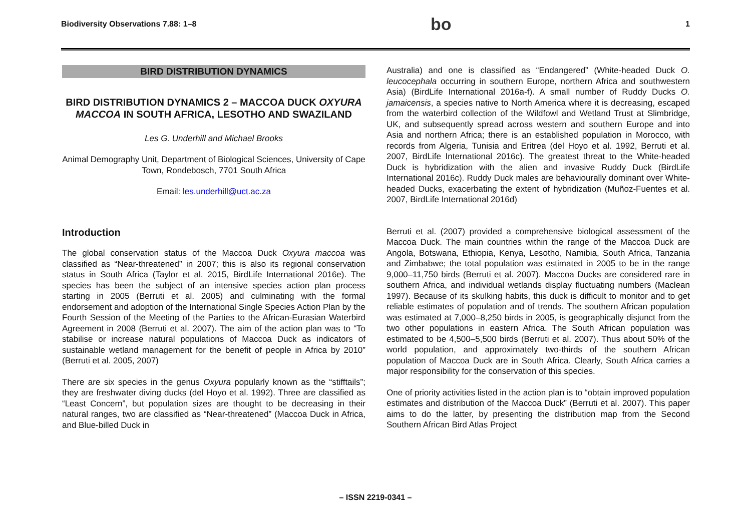Biodiversity Observations 7.88: 1–8 bo 1
BIRD DISTRIBUTION DYNAMICS
BIRD DISTRIBUTION DYNAMICS 2 – MACCOA DUCK OXYURA MACCOA IN SOUTH AFRICA, LESOTHO AND SWAZILAND
Les G. Underhill and Michael Brooks
Animal Demography Unit, Department of Biological Sciences, University of Cape Town, Rondebosch, 7701 South Africa
Email: les.underhill@uct.ac.za
Introduction
The global conservation status of the Maccoa Duck Oxyura maccoa was classified as “Near-threatened” in 2007; this is also its regional conservation status in South Africa (Taylor et al. 2015, BirdLife International 2016e). The species has been the subject of an intensive species action plan process starting in 2005 (Berruti et al. 2005) and culminating with the formal endorsement and adoption of the International Single Species Action Plan by the Fourth Session of the Meeting of the Parties to the African-Eurasian Waterbird Agreement in 2008 (Berruti et al. 2007). The aim of the action plan was to “To stabilise or increase natural populations of Maccoa Duck as indicators of sustainable wetland management for the benefit of people in Africa by 2010” (Berruti et al. 2005, 2007)
There are six species in the genus Oxyura popularly known as the “stifftails”; they are freshwater diving ducks (del Hoyo et al. 1992). Three are classified as “Least Concern”, but population sizes are thought to be decreasing in their natural ranges, two are classified as “Near-threatened” (Maccoa Duck in Africa, and Blue-billed Duck in
Australia) and one is classified as “Endangered” (White-headed Duck O. leucocephala occurring in southern Europe, northern Africa and southwestern Asia) (BirdLife International 2016a-f). A small number of Ruddy Ducks O. jamaicensis, a species native to North America where it is decreasing, escaped from the waterbird collection of the Wildfowl and Wetland Trust at Slimbridge, UK, and subsequently spread across western and southern Europe and into Asia and northern Africa; there is an established population in Morocco, with records from Algeria, Tunisia and Eritrea (del Hoyo et al. 1992, Berruti et al. 2007, BirdLife International 2016c). The greatest threat to the White-headed Duck is hybridization with the alien and invasive Ruddy Duck (BirdLife International 2016c). Ruddy Duck males are behaviourally dominant over White-headed Ducks, exacerbating the extent of hybridization (Muñoz-Fuentes et al. 2007, BirdLife International 2016d)
Berruti et al. (2007) provided a comprehensive biological assessment of the Maccoa Duck. The main countries within the range of the Maccoa Duck are Angola, Botswana, Ethiopia, Kenya, Lesotho, Namibia, South Africa, Tanzania and Zimbabwe; the total population was estimated in 2005 to be in the range 9,000–11,750 birds (Berruti et al. 2007). Maccoa Ducks are considered rare in southern Africa, and individual wetlands display fluctuating numbers (Maclean 1997). Because of its skulking habits, this duck is difficult to monitor and to get reliable estimates of population and of trends. The southern African population was estimated at 7,000–8,250 birds in 2005, is geographically disjunct from the two other populations in eastern Africa. The South African population was estimated to be 4,500–5,500 birds (Berruti et al. 2007). Thus about 50% of the world population, and approximately two-thirds of the southern African population of Maccoa Duck are in South Africa. Clearly, South Africa carries a major responsibility for the conservation of this species.
One of priority activities listed in the action plan is to “obtain improved population estimates and distribution of the Maccoa Duck” (Berruti et al. 2007). This paper aims to do the latter, by presenting the distribution map from the Second Southern African Bird Atlas Project
– ISSN 2219-0341 –